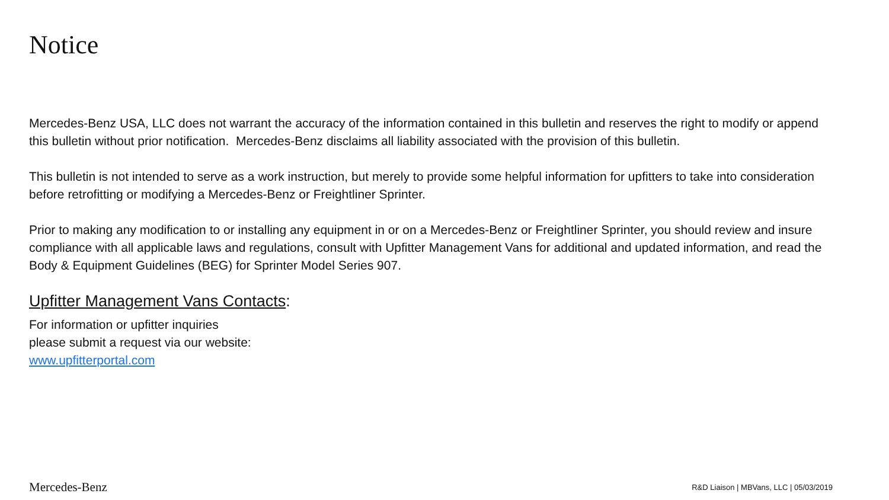Notice
Mercedes-Benz USA, LLC does not warrant the accuracy of the information contained in this bulletin and reserves the right to modify or append this bulletin without prior notification. Mercedes-Benz disclaims all liability associated with the provision of this bulletin.
This bulletin is not intended to serve as a work instruction, but merely to provide some helpful information for upfitters to take into consideration before retrofitting or modifying a Mercedes-Benz or Freightliner Sprinter.
Prior to making any modification to or installing any equipment in or on a Mercedes-Benz or Freightliner Sprinter, you should review and insure compliance with all applicable laws and regulations, consult with Upfitter Management Vans for additional and updated information, and read the Body & Equipment Guidelines (BEG) for Sprinter Model Series 907.
Upfitter Management Vans Contacts:
For information or upfitter inquiries
please submit a request via our website:
www.upfitterportal.com
Mercedes-Benz R&D Liaison | MBVans, LLC | 05/03/2019